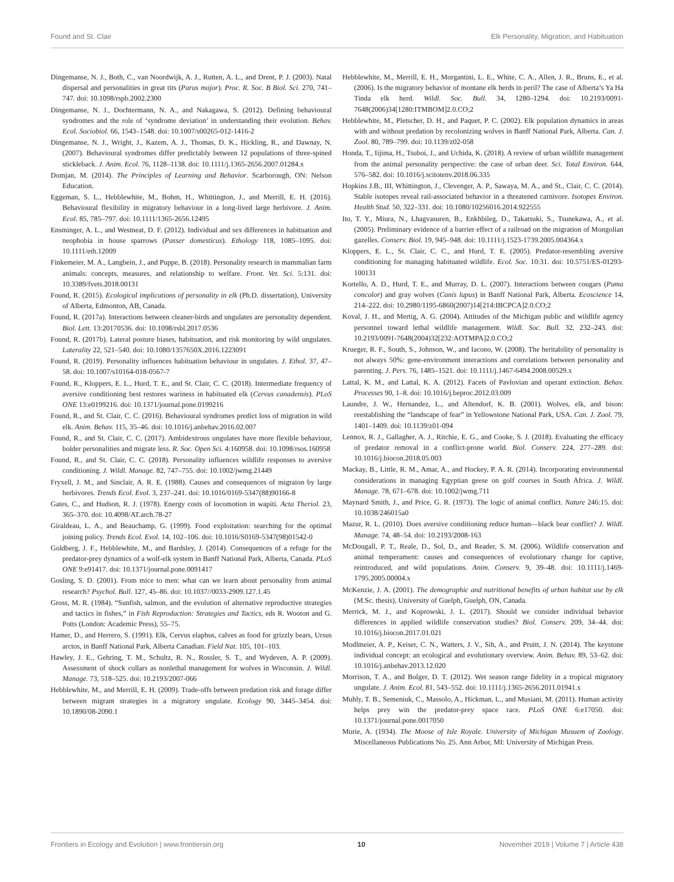Found and St. Clair Elk Personality, Migration, and Habituation
Dingemanse, N. J., Both, C., van Noordwijk, A. J., Rutten, A. L., and Drent, P. J. (2003). Natal dispersal and personalities in great tits (Parus major). Proc. R. Soc. B Biol. Sci. 270, 741–747. doi: 10.1098/rspb.2002.2300
Dingemanse, N. J., Dochtermann, N. A., and Nakagawa, S. (2012). Defining behavioural syndromes and the role of ‘syndrome deviation’ in understanding their evolution. Behav. Ecol. Sociobiol. 66, 1543–1548. doi: 10.1007/s00265-012-1416-2
Dingemanse, N. J., Wright, J., Kazem, A. J., Thomas, D. K., Hickling, R., and Dawnay, N. (2007). Behavioural syndromes differ predictably between 12 populations of three-spined stickleback. J. Anim. Ecol. 76, 1128–1138. doi: 10.1111/j.1365-2656.2007.01284.x
Domjan, M. (2014). The Principles of Learning and Behavior. Scarborough, ON: Nelson Education.
Eggeman, S. L., Hebblewhite, M., Bohm, H., Whittington, J., and Merrill, E. H. (2016). Behavioural flexibility in migratory behaviour in a long-lived large herbivore. J. Anim. Ecol. 85, 785–797. doi: 10.1111/1365-2656.12495
Ensminger, A. L., and Westneat, D. F. (2012). Individual and sex differences in habituation and neophobia in house sparrows (Passer domesticus). Ethology 118, 1085–1095. doi: 10.1111/eth.12009
Finkemeier, M. A., Langbein, J., and Puppe, B. (2018). Personality research in mammalian farm animals: concepts, measures, and relationship to welfare. Front. Vet. Sci. 5:131. doi: 10.3389/fvets.2018.00131
Found, R. (2015). Ecological implications of personality in elk (Ph.D. dissertation), University of Alberta, Edmonton, AB, Canada.
Found, R. (2017a). Interactions between cleaner-birds and ungulates are personality dependent. Biol. Lett. 13:20170536. doi: 10.1098/rsbl.2017.0536
Found, R. (2017b). Lateral posture biases, habituation, and risk monitoring by wild ungulates. Laterality 22, 521–540. doi: 10.1080/1357650X.2016.1223091
Found, R. (2019). Personality influences habituation behaviour in ungulates. J. Ethol. 37, 47–58. doi: 10.1007/s10164-018-0567-7
Found, R., Kloppers, E. L., Hurd, T. E., and St. Clair, C. C. (2018). Intermediate frequency of aversive conditioning best restores wariness in habituated elk (Cervus canadensis). PLoS ONE 13:e0199216. doi: 10.1371/journal.pone.0199216
Found, R., and St. Clair, C. C. (2016). Behavioural syndromes predict loss of migration in wild elk. Anim. Behav. 115, 35–46. doi: 10.1016/j.anbehav.2016.02.007
Found, R., and St. Clair, C. C. (2017). Ambidextrous ungulates have more flexible behaviour, bolder personalities and migrate less. R. Soc. Open Sci. 4:160958. doi: 10.1098/rsos.160958
Found, R., and St. Clair, C. C. (2018). Personality influences wildlife responses to aversive conditioning. J. Wildl. Manage. 82, 747–755. doi: 10.1002/jwmg.21449
Fryxell, J. M., and Sinclair, A. R. E. (1988). Causes and consequences of migraion by large herbivores. Trends Ecol. Evol. 3, 237–241. doi: 10.1016/0169-5347(88)90166-8
Gates, C., and Hudson, R. J. (1978). Energy costs of locomotion in wapiti. Acta Theriol. 23, 365–370. doi: 10.4098/AT.arch.78-27
Giraldeau, L. A., and Beauchamp, G. (1999). Food exploitation: searching for the optimal joining policy. Trends Ecol. Evol. 14, 102–106. doi: 10.1016/S0169-5347(98)01542-0
Goldberg, J. F., Hebblewhite, M., and Bardsley, J. (2014). Consequences of a refuge for the predator-prey dynamics of a wolf-elk system in Banff National Park, Alberta, Canada. PLoS ONE 9:e91417. doi: 10.1371/journal.pone.0091417
Gosling, S. D. (2001). From mice to men: what can we learn about personality from animal research? Psychol. Bull. 127, 45–86. doi: 10.1037//0033-2909.127.1.45
Gross, M. R. (1984). “Sunfish, salmon, and the evolution of alternative reproductive strategies and tactics in fishes,” in Fish Reproduction: Strategies and Tactics, eds R. Wooton and G. Potts (London: Academic Press), 55–75.
Hamer, D., and Herrero, S. (1991). Elk, Cervus elaphus, calves as food for grizzly bears, Ursus arctos, in Banff National Park, Alberta Canadian. Field Nat. 105, 101–103.
Hawley, J. E., Gehring, T. M., Schultz, R. N., Rossler, S. T., and Wydeven, A. P. (2009). Assessment of shock collars as nonlethal management for wolves in Wisconsin. J. Wildl. Manage. 73, 518–525. doi: 10.2193/2007-066
Hebblewhite, M., and Merrill, E. H. (2009). Trade-offs between predation risk and forage differ between migrant strategies in a migratory ungulate. Ecology 90, 3445–3454. doi: 10.1890/08-2090.1
Hebblewhite, M., Merrill, E. H., Morgantini, L. E., White, C. A., Allen, J. R., Bruns, E., et al. (2006). Is the migratory behavior of montane elk herds in peril? The case of Alberta’s Ya Ha Tinda elk herd. Wildl. Soc. Bull. 34, 1280–1294. doi: 10.2193/0091-7648(2006)34[1280:ITMBOM]2.0.CO;2
Hebblewhite, M., Pletscher, D. H., and Paquet, P. C. (2002). Elk population dynamics in areas with and without predation by recolonizing wolves in Banff National Park, Alberta. Can. J. Zool. 80, 789–799. doi: 10.1139/z02-058
Honda, T., Iijima, H., Tsuboi, J., and Uchida, K. (2018). A review of urban wildlife management from the animal personality perspective: the case of urban deer. Sci. Total Environ. 644, 576–582. doi: 10.1016/j.scitotenv.2018.06.335
Hopkins J.B., III, Whittington, J., Clevenger, A. P., Sawaya, M. A., and St., Clair, C. C. (2014). Stable isotopes reveal rail-associated behavior in a threatened carnivore. Isotopes Environ. Health Stud. 50, 322–331. doi: 10.1080/10256016.2014.922555
Ito, T. Y., Miura, N., Lhagvasuren, B., Enkhbileg, D., Takatsuki, S., Tsunekawa, A., et al. (2005). Preliminary evidence of a barrier effect of a railroad on the migration of Mongolian gazelles. Conserv. Biol. 19, 945–948. doi: 10.1111/j.1523-1739.2005.004364.x
Kloppers, E. L., St. Clair, C. C., and Hurd, T. E. (2005). Predator-resembling aversive conditioning for managing habituated wildlife. Ecol. Soc. 10:31. doi: 10.5751/ES-01293-100131
Kortello, A. D., Hurd, T. E., and Murray, D. L. (2007). Interactions between cougars (Puma concolor) and gray wolves (Canis lupus) in Banff National Park, Alberta. Ecoscience 14, 214–222. doi: 10.2980/1195-6860(2007)14[214:IBCPCA]2.0.CO;2
Koval, J. H., and Mertig, A. G. (2004). Attitudes of the Michigan public and wildlife agency personnel toward lethal wildlife management. Wildl. Soc. Bull. 32, 232–243. doi: 10.2193/0091-7648(2004)32[232:AOTMPA]2.0.CO;2
Krueger, R. F., South, S., Johnson, W., and Iacono, W. (2008). The heritability of personality is not always 50%: gene-environment interactions and correlations between personality and parenting. J. Pers. 76, 1485–1521. doi: 10.1111/j.1467-6494.2008.00529.x
Lattal, K. M., and Lattal, K. A. (2012). Facets of Pavlovian and operant extinction. Behav. Processes 90, 1–8. doi: 10.1016/j.beproc.2012.03.009
Laundre, J. W., Hernandez, L., and Altendorf, K. B. (2001). Wolves, elk, and bison: reestablishing the “landscape of fear” in Yellowstone National Park, USA. Can. J. Zool. 79, 1401–1409. doi: 10.1139/z01-094
Lennox, R. J., Gallagher, A. J., Ritchie, E. G., and Cooke, S. J. (2018). Evaluating the efficacy of predator removal in a conflict-prone world. Biol. Conserv. 224, 277–289. doi: 10.1016/j.biocon.2018.05.003
Mackay, B., Little, R. M., Amar, A., and Hockey, P. A. R. (2014). Incorporating environmental considerations in managing Egyptian geese on golf courses in South Africa. J. Wildl. Manage. 78, 671–678. doi: 10.1002/jwmg.711
Maynard Smith, J., and Price, G. R. (1973). The logic of animal conflict. Nature 246:15. doi: 10.1038/246015a0
Mazur, R. L. (2010). Does aversive conditioning reduce human—black bear conflict? J. Wildl. Manage. 74, 48–54. doi: 10.2193/2008-163
McDougall, P. T., Reale, D., Sol, D., and Reader, S. M. (2006). Wildlife conservation and animal temperament: causes and consequences of evolutionary change for captive, reintroduced, and wild populations. Anim. Conserv. 9, 39–48. doi: 10.1111/j.1469-1795.2005.00004.x
McKenzie, J. A. (2001). The demographic and nutritional benefits of urban habitat use by elk (M.Sc. thesis), University of Guelph, Guelph, ON, Canada.
Merrick, M. J., and Koprowski, J. L. (2017). Should we consider individual behavior differences in applied wildlife conservation studies? Biol. Conserv. 209, 34–44. doi: 10.1016/j.biocon.2017.01.021
Modlmeier, A. P., Keiser, C. N., Watters, J. V., Sih, A., and Pruitt, J. N. (2014). The keystone individual concept: an ecological and evolutionary overview. Anim. Behav. 89, 53–62. doi: 10.1016/j.anbehav.2013.12.020
Morrison, T. A., and Bolger, D. T. (2012). Wet season range fidelity in a tropical migratory ungulate. J. Anim. Ecol. 81, 543–552. doi: 10.1111/j.1365-2656.2011.01941.x
Muhly, T. B., Semeniuk, C., Massolo, A., Hickman, L., and Musiani, M. (2011). Human activity helps prey win the predator-prey space race. PLoS ONE 6:e17050. doi: 10.1371/journal.pone.0017050
Murie, A. (1934). The Moose of Isle Royale. University of Michigan Musuem of Zoology. Miscellaneous Publications No. 25. Ann Arbor, MI: University of Michigan Press.
Frontiers in Ecology and Evolution | www.frontiersin.org 10 November 2019 | Volume 7 | Article 438